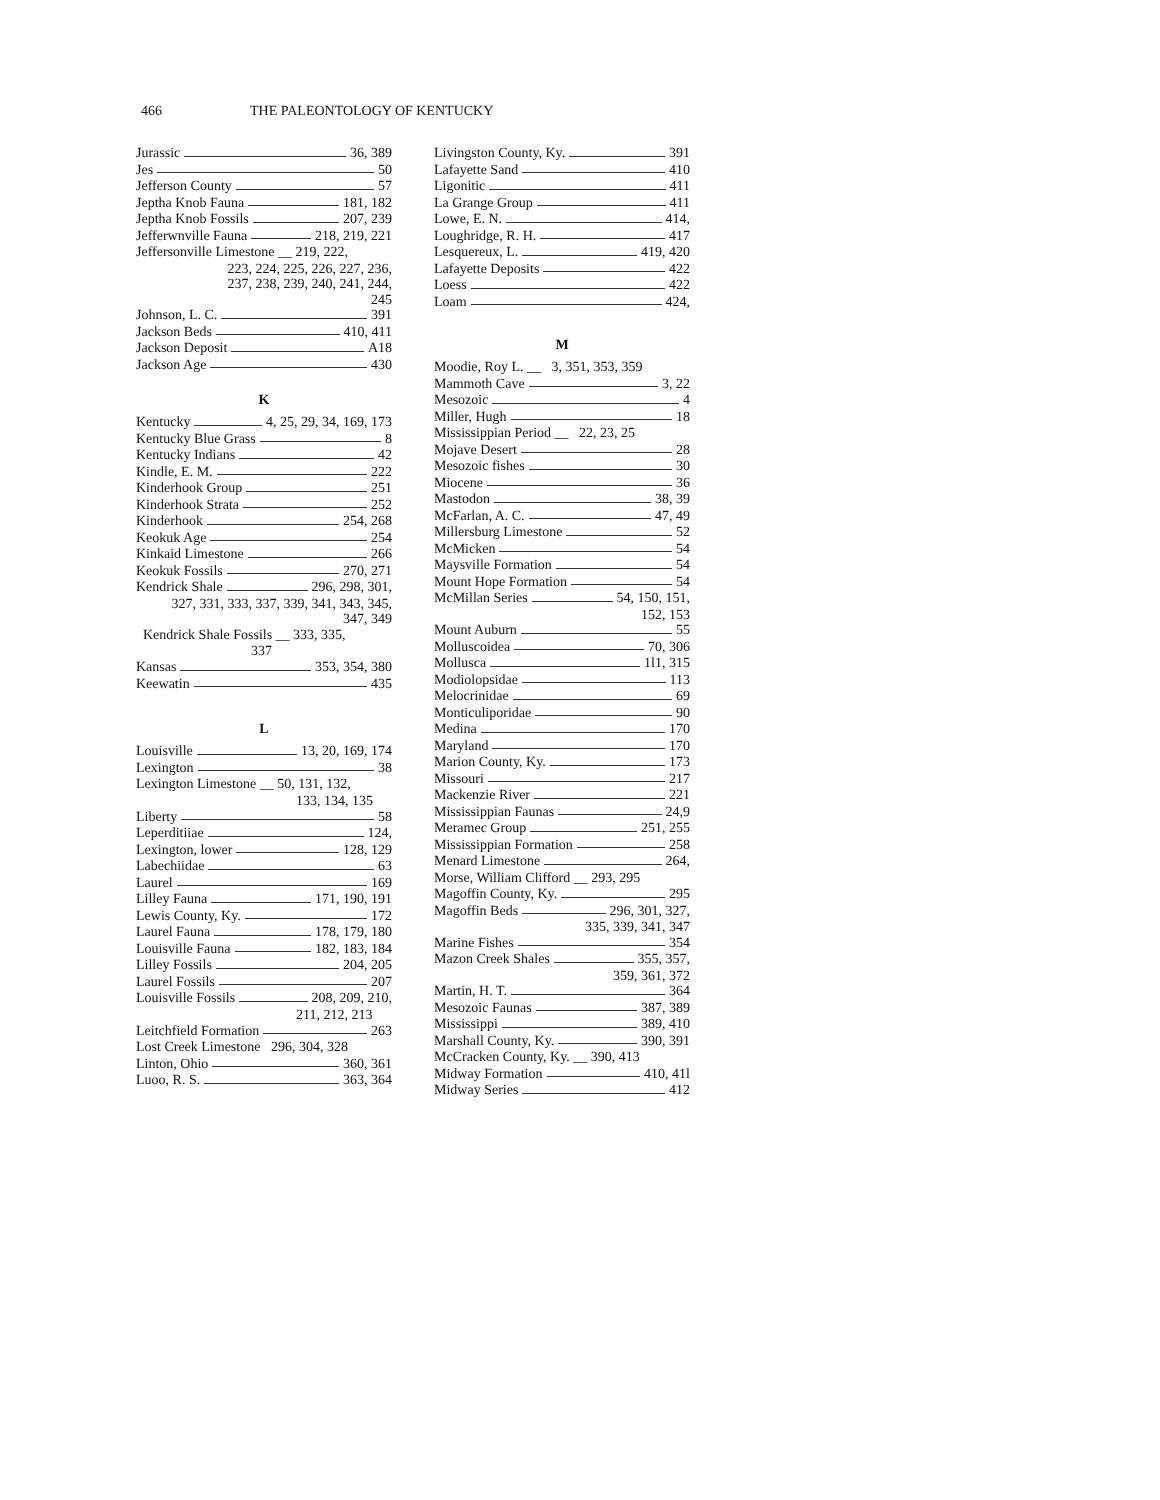466 THE PALEONTOLOGY OF KENTUCKY
Jurassic 36, 389
Jes 50
Jefferson County 57
Jeptha Knob Fauna 181, 182
Jeptha Knob Fossils 207, 239
Jefferwnville Fauna 218, 219, 221
Jeffersonville Limestone __ 219, 222,
223, 224, 225, 226, 227, 236,
237, 238, 239, 240, 241, 244,
245
Johnson, L. C. 391
Jackson Beds 410, 411
Jackson Deposit A18
Jackson Age 430
K
Kentucky 4, 25, 29, 34, 169, 173
Kentucky Blue Grass 8
Kentucky Indians 42
Kindle, E. M. 222
Kinderhook Group 251
Kinderhook Strata 252
Kinderhook 254, 268
Keokuk Age 254
Kinkaid Limestone 266
Keokuk Fossils 270, 271
Kendrick Shale 296, 298, 301,
327, 331, 333, 337, 339, 341, 343, 345,
347, 349
Kendrick Shale Fossils __ 333, 335,
337
Kansas 353, 354, 380
Keewatin 435
L
Louisville 13, 20, 169, 174
Lexington 38
Lexington Limestone __ 50, 131, 132,
133, 134, 135
Liberty 58
Leperditiiae 124,
Lexington, lower 128, 129
Labechiidae 63
Laurel 169
Lilley Fauna 171, 190, 191
Lewis County, Ky. 172
Laurel Fauna 178, 179, 180
Louisville Fauna 182, 183, 184
Lilley Fossils 204, 205
Laurel Fossils 207
Louisville Fossils 208, 209, 210,
211, 212, 213
Leitchfield Formation 263
Lost Creek Limestone 296, 304, 328
Linton, Ohio 360, 361
Luoo, R. S. 363, 364
Livingston County, Ky. 391
Lafayette Sand 410
Ligonitic 411
La Grange Group 411
Lowe, E. N. 414,
Loughridge, R. H. 417
Lesquereux, L. 419, 420
Lafayette Deposits 422
Loess 422
Loam 424,
M
Moodie, Roy L. __ 3, 351, 353, 359
Mammoth Cave 3, 22
Mesozoic 4
Miller, Hugh 18
Mississippian Period __ 22, 23, 25
Mojave Desert 28
Mesozoic fishes 30
Miocene 36
Mastodon 38, 39
McFarlan, A. C. 47, 49
Millersburg Limestone 52
McMicken 54
Maysville Formation 54
Mount Hope Formation 54
McMillan Series 54, 150, 151,
152, 153
Mount Auburn 55
Molluscoidea 70, 306
Mollusca 1l1, 315
Modiolopsidae 113
Melocrinidae 69
Monticuliporidae 90
Medina 170
Maryland 170
Marion County, Ky. 173
Missouri 217
Mackenzie River 221
Mississippian Faunas 24,9
Meramec Group 251, 255
Mississippian Formation 258
Menard Limestone 264,
Morse, William Clifford __ 293, 295
Magoffin County, Ky. 295
Magoffin Beds 296, 301, 327,
335, 339, 341, 347
Marine Fishes 354
Mazon Creek Shales 355, 357,
359, 361, 372
Martin, H. T. 364
Mesozoic Faunas 387, 389
Mississippi 389, 410
Marshall County, Ky. 390, 391
McCracken County, Ky. __ 390, 413
Midway Formation 410, 41l
Midway Series 412